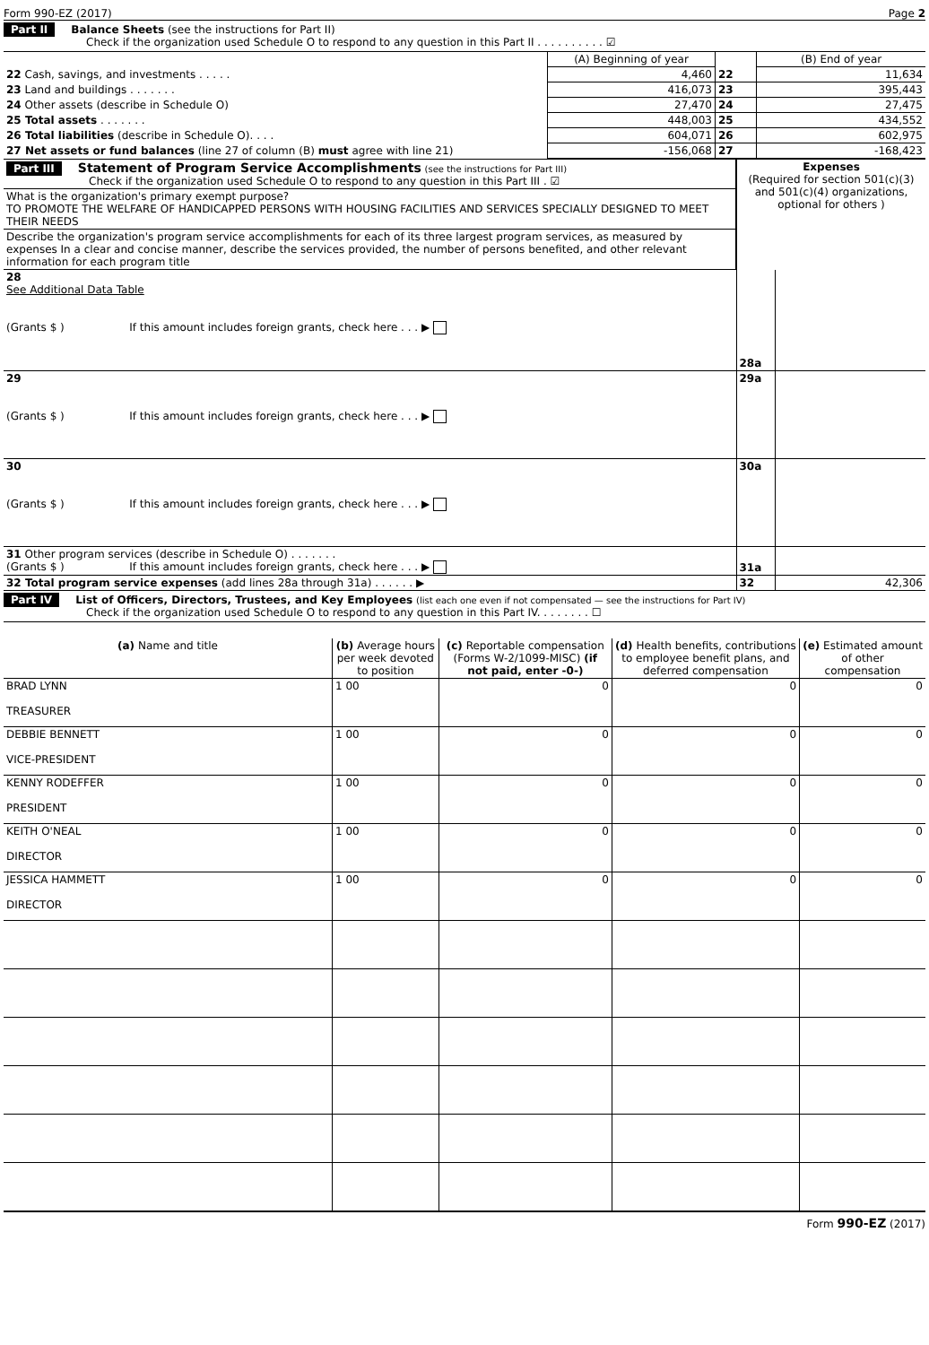Form 990-EZ (2017) Page 2
Part II Balance Sheets (see the instructions for Part II)
Check if the organization used Schedule O to respond to any question in this Part II . . . . . . . . . . ☑
| | (A) Beginning of year | | (B) End of year |
| 22 Cash, savings, and investments . . . . . | 4,460 | 22 | 11,634 |
| 23 Land and buildings . . . . . . . | 416,073 | 23 | 395,443 |
| 24 Other assets (describe in Schedule O) | 27,470 | 24 | 27,475 |
| 25 Total assets . . . . . . . | 448,003 | 25 | 434,552 |
| 26 Total liabilities (describe in Schedule O). . . . | 604,071 | 26 | 602,975 |
| 27 Net assets or fund balances (line 27 of column (B) must agree with line 21) | -156,068 | 27 | -168,423 |
| Part III Statement of Program Service Accomplishments (see the instructions for Part III) Check if the organization used Schedule O to respond to any question in this Part III . ☑ | Expenses (Required for section 501(c)(3) and 501(c)(4) organizations, optional for others ) | |
| What is the organization's primary exempt purpose? TO PROMOTE THE WELFARE OF HANDICAPPED PERSONS WITH HOUSING FACILITIES AND SERVICES SPECIALLY DESIGNED TO MEET THEIR NEEDS | | |
| Describe the organization's program service accomplishments for each of its three largest program services, as measured by expenses In a clear and concise manner, describe the services provided, the number of persons benefited, and other relevant information for each program title | | |
| 28 See Additional Data Table (Grants $ ) If this amount includes foreign grants, check here . . . ▶ | 28a | |
| 29 (Grants $ ) If this amount includes foreign grants, check here . . . ▶ | 29a | |
| 30 (Grants $ ) If this amount includes foreign grants, check here . . . ▶ | 30a | |
| 31 Other program services (describe in Schedule O) . . . . . . . (Grants $ ) If this amount includes foreign grants, check here . . . ▶ | 31a | |
| 32 Total program service expenses (add lines 28a through 31a) . . . . . . ▶ | 32 | 42,306 |
Part IV List of Officers, Directors, Trustees, and Key Employees (list each one even if not compensated — see the instructions for Part IV)
Check if the organization used Schedule O to respond to any question in this Part IV. . . . . . . . ☐
| (a) Name and title | (b) Average hours per week devoted to position | (c) Reportable compensation (Forms W-2/1099-MISC) (if not paid, enter -0-) | (d) Health benefits, contributions to employee benefit plans, and deferred compensation | (e) Estimated amount of other compensation |
| --- | --- | --- | --- | --- |
| BRAD LYNN TREASURER | 1 00 | 0 | 0 | 0 |
| DEBBIE BENNETT VICE-PRESIDENT | 1 00 | 0 | 0 | 0 |
| KENNY RODEFFER PRESIDENT | 1 00 | 0 | 0 | 0 |
| KEITH O'NEAL DIRECTOR | 1 00 | 0 | 0 | 0 |
| JESSICA HAMMETT DIRECTOR | 1 00 | 0 | 0 | 0 |
Form 990-EZ (2017)